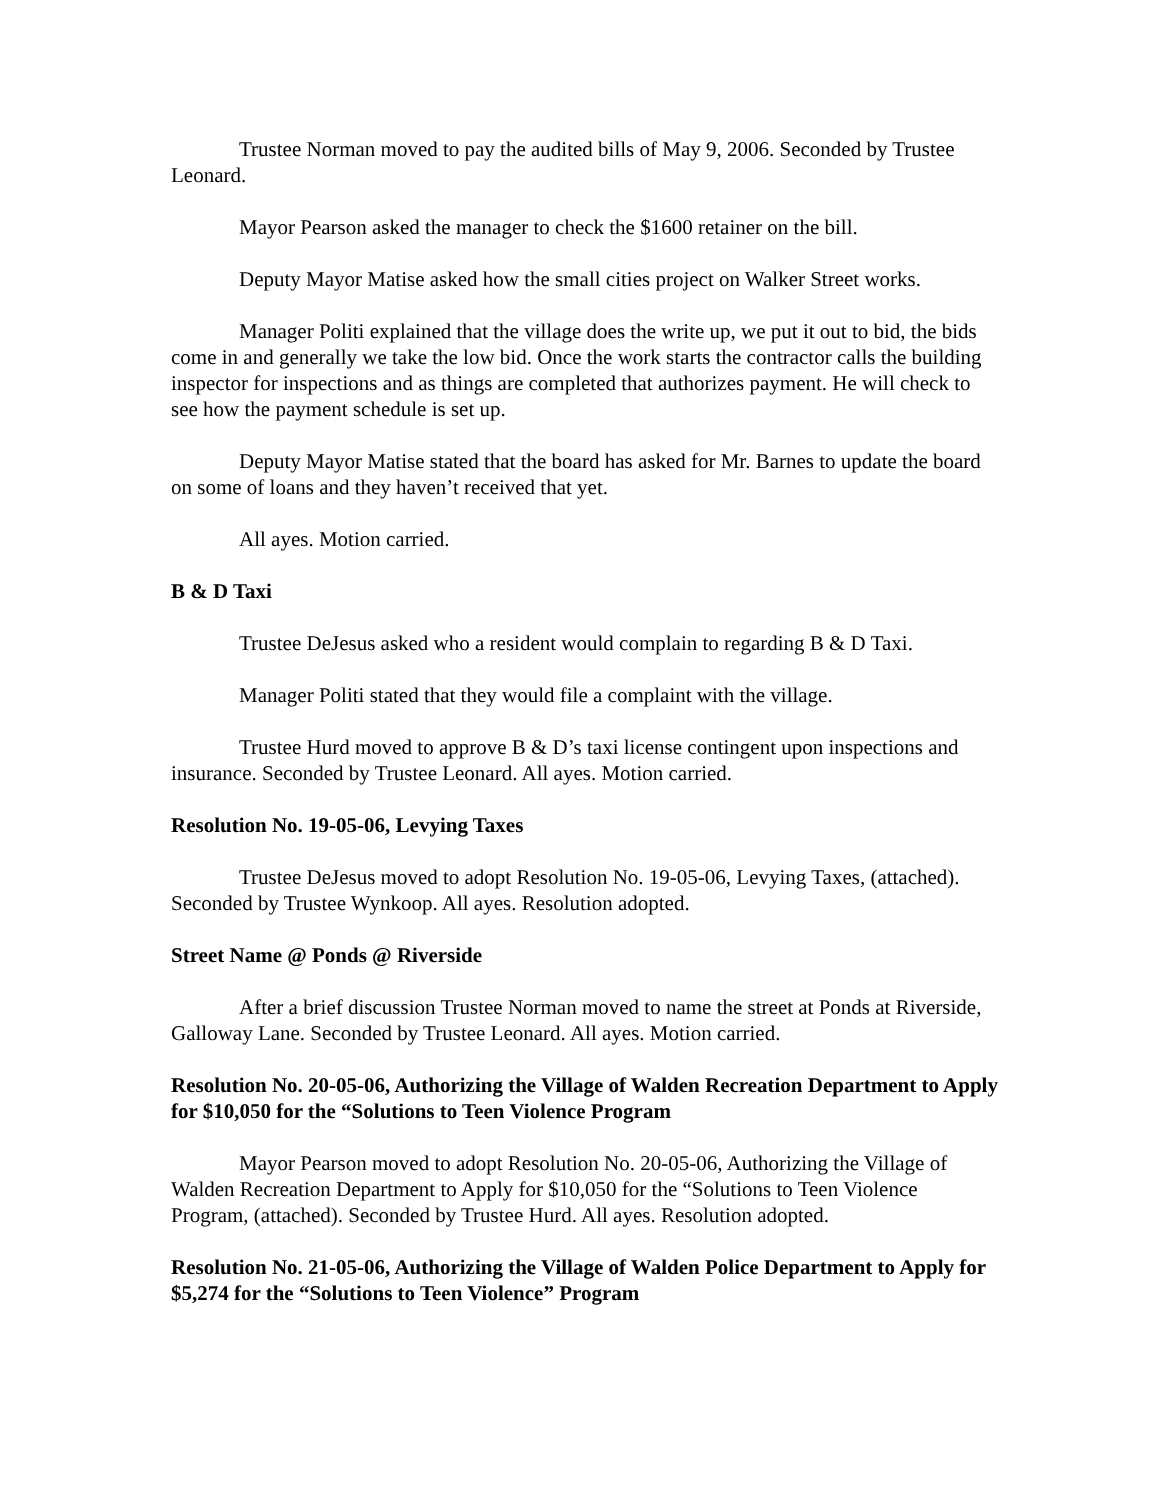Trustee Norman moved to pay the audited bills of May 9, 2006. Seconded by Trustee Leonard.
Mayor Pearson asked the manager to check the $1600 retainer on the bill.
Deputy Mayor Matise asked how the small cities project on Walker Street works.
Manager Politi explained that the village does the write up, we put it out to bid, the bids come in and generally we take the low bid. Once the work starts the contractor calls the building inspector for inspections and as things are completed that authorizes payment. He will check to see how the payment schedule is set up.
Deputy Mayor Matise stated that the board has asked for Mr. Barnes to update the board on some of loans and they haven’t received that yet.
All ayes. Motion carried.
B & D Taxi
Trustee DeJesus asked who a resident would complain to regarding B & D Taxi.
Manager Politi stated that they would file a complaint with the village.
Trustee Hurd moved to approve B & D’s taxi license contingent upon inspections and insurance. Seconded by Trustee Leonard. All ayes. Motion carried.
Resolution No. 19-05-06, Levying Taxes
Trustee DeJesus moved to adopt Resolution No. 19-05-06, Levying Taxes, (attached). Seconded by Trustee Wynkoop. All ayes. Resolution adopted.
Street Name @ Ponds @ Riverside
After a brief discussion Trustee Norman moved to name the street at Ponds at Riverside, Galloway Lane. Seconded by Trustee Leonard. All ayes. Motion carried.
Resolution No. 20-05-06, Authorizing the Village of Walden Recreation Department to Apply for $10,050 for the “Solutions to Teen Violence Program
Mayor Pearson moved to adopt Resolution No. 20-05-06, Authorizing the Village of Walden Recreation Department to Apply for $10,050 for the “Solutions to Teen Violence Program, (attached). Seconded by Trustee Hurd. All ayes. Resolution adopted.
Resolution No. 21-05-06, Authorizing the Village of Walden Police Department to Apply for $5,274 for the “Solutions to Teen Violence” Program